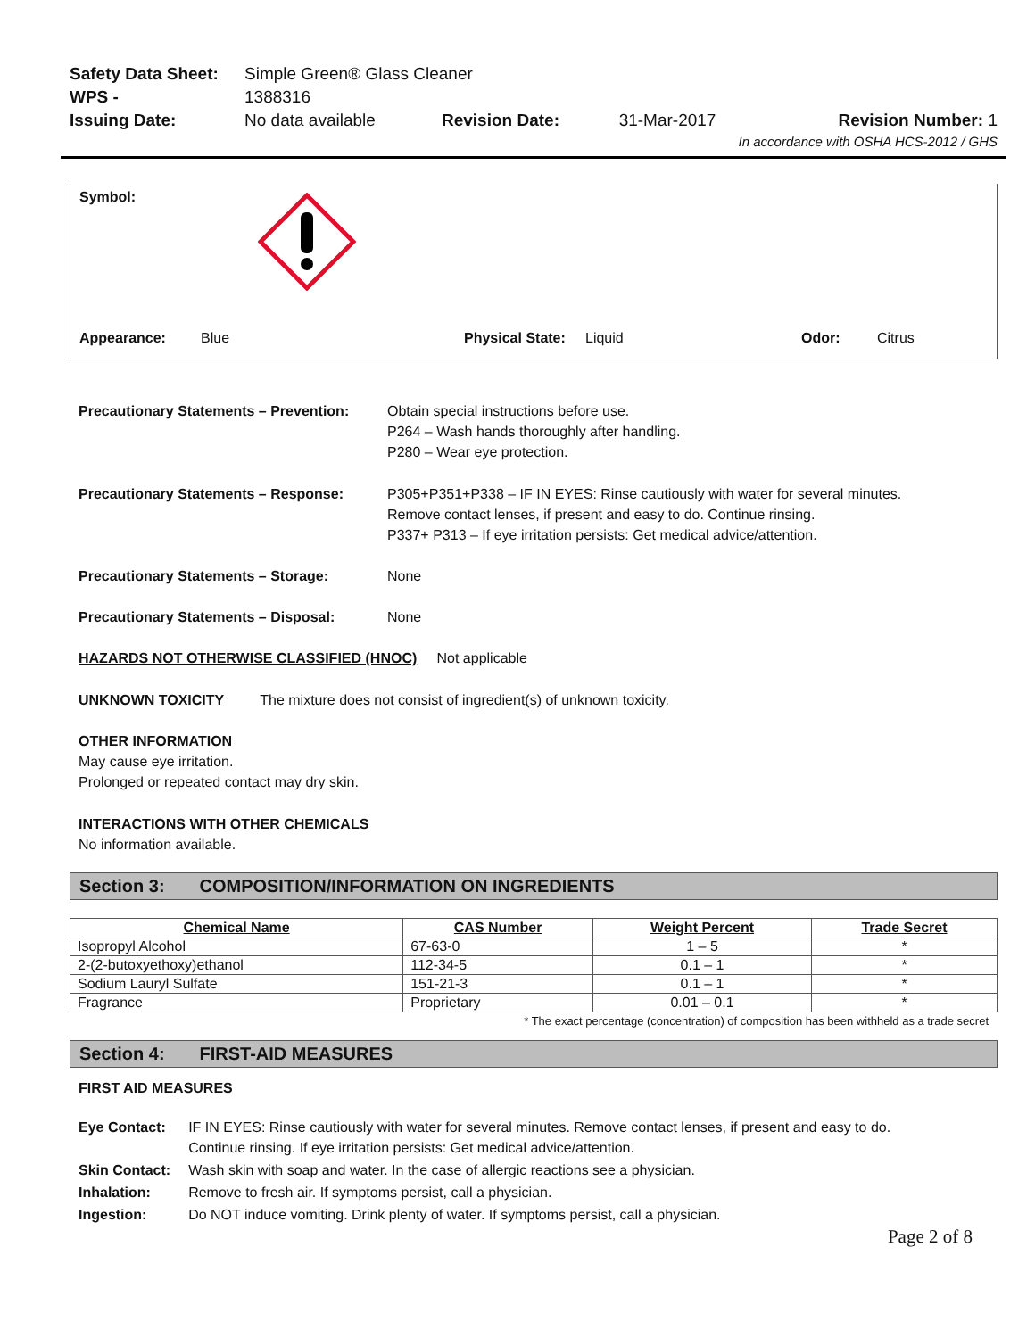| Safety Data Sheet: | Simple Green® Glass Cleaner | | | | |
| WPS - | 1388316 | | | | |
| Issuing Date: | No data available | Revision Date: | 31-Mar-2017 | Revision Number: | 1 |
| In accordance with OSHA HCS-2012 / GHS | | | | | |
Symbol:
Appearance: Blue Physical State: Liquid Odor: Citrus
Precautionary Statements – Prevention: Obtain special instructions before use.
P264 – Wash hands thoroughly after handling.
P280 – Wear eye protection.
Precautionary Statements – Response: P305+P351+P338 – IF IN EYES: Rinse cautiously with water for several minutes.
Remove contact lenses, if present and easy to do. Continue rinsing.
P337+ P313 – If eye irritation persists: Get medical advice/attention.
Precautionary Statements – Storage: None
Precautionary Statements – Disposal: None
HAZARDS NOT OTHERWISE CLASSIFIED (HNOC) Not applicable
UNKNOWN TOXICITY The mixture does not consist of ingredient(s) of unknown toxicity.
OTHER INFORMATION
May cause eye irritation.
Prolonged or repeated contact may dry skin.
INTERACTIONS WITH OTHER CHEMICALS
No information available.
Section 3: COMPOSITION/INFORMATION ON INGREDIENTS
| Chemical Name | CAS Number | Weight Percent | Trade Secret |
| --- | --- | --- | --- |
| Isopropyl Alcohol | 67-63-0 | 1 – 5 | * |
| 2-(2-butoxyethoxy)ethanol | 112-34-5 | 0.1 – 1 | * |
| Sodium Lauryl Sulfate | 151-21-3 | 0.1 – 1 | * |
| Fragrance | Proprietary | 0.01 – 0.1 | * |
* The exact percentage (concentration) of composition has been withheld as a trade secret
Section 4: FIRST-AID MEASURES
FIRST AID MEASURES
| Eye Contact: | IF IN EYES: Rinse cautiously with water for several minutes. Remove contact lenses, if present and easy to do. Continue rinsing. If eye irritation persists: Get medical advice/attention. |
| Skin Contact: | Wash skin with soap and water. In the case of allergic reactions see a physician. |
| Inhalation: | Remove to fresh air. If symptoms persist, call a physician. |
| Ingestion: | Do NOT induce vomiting. Drink plenty of water. If symptoms persist, call a physician. |
Page 2 of 8